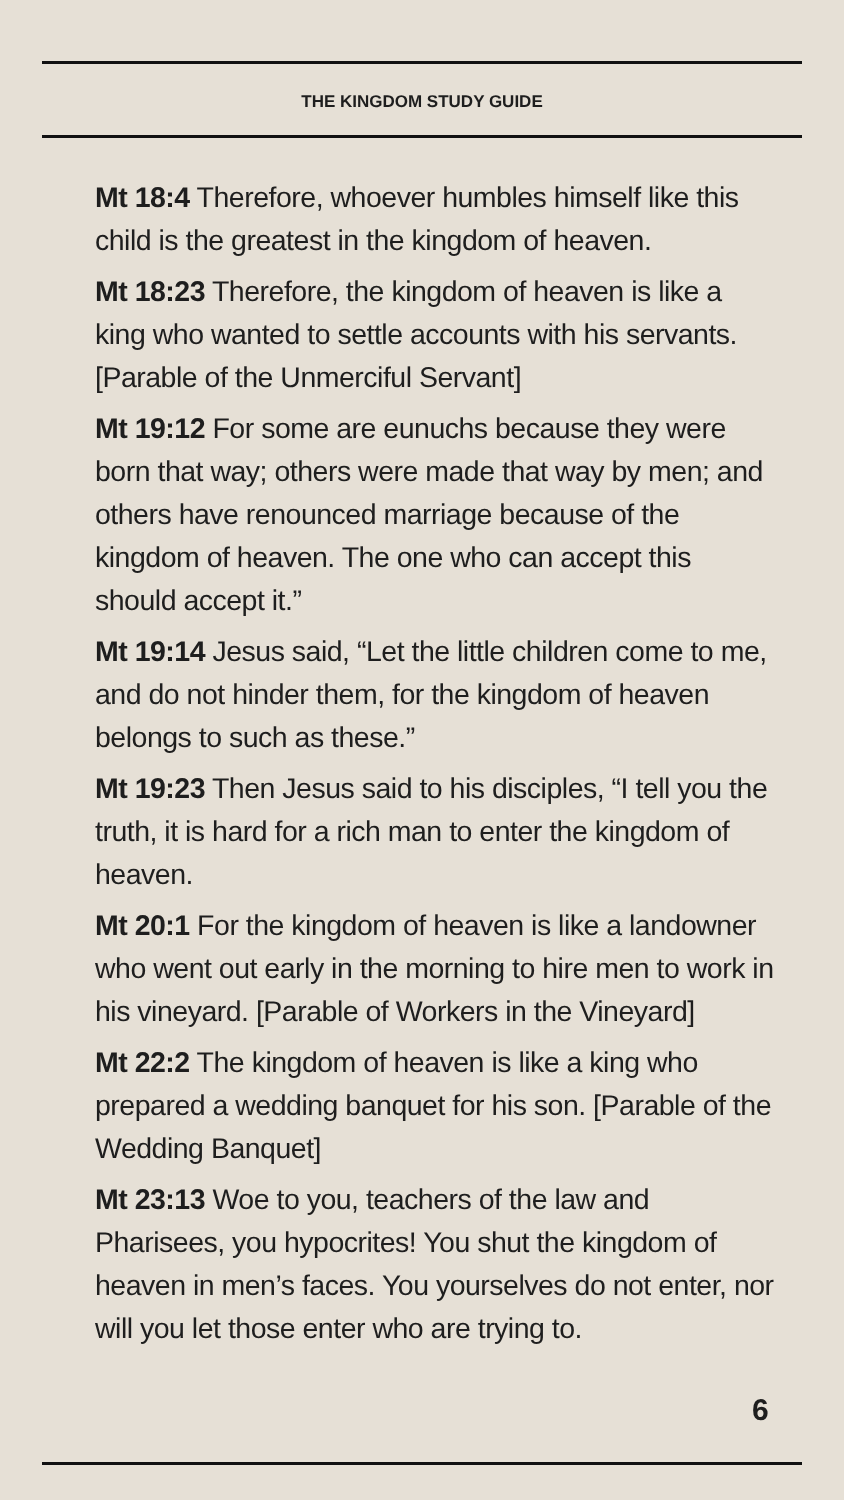THE KINGDOM STUDY GUIDE
Mt 18:4 Therefore, whoever humbles himself like this child is the greatest in the kingdom of heaven.
Mt 18:23 Therefore, the kingdom of heaven is like a king who wanted to settle accounts with his servants. [Parable of the Unmerciful Servant]
Mt 19:12 For some are eunuchs because they were born that way; others were made that way by men; and others have renounced marriage because of the kingdom of heaven. The one who can accept this should accept it.”
Mt 19:14 Jesus said, “Let the little children come to me, and do not hinder them, for the kingdom of heaven belongs to such as these.”
Mt 19:23 Then Jesus said to his disciples, “I tell you the truth, it is hard for a rich man to enter the kingdom of heaven.
Mt 20:1 For the kingdom of heaven is like a landowner who went out early in the morning to hire men to work in his vineyard. [Parable of Workers in the Vineyard]
Mt 22:2 The kingdom of heaven is like a king who prepared a wedding banquet for his son. [Parable of the Wedding Banquet]
Mt 23:13 Woe to you, teachers of the law and Pharisees, you hypocrites! You shut the kingdom of heaven in men’s faces. You yourselves do not enter, nor will you let those enter who are trying to.
6